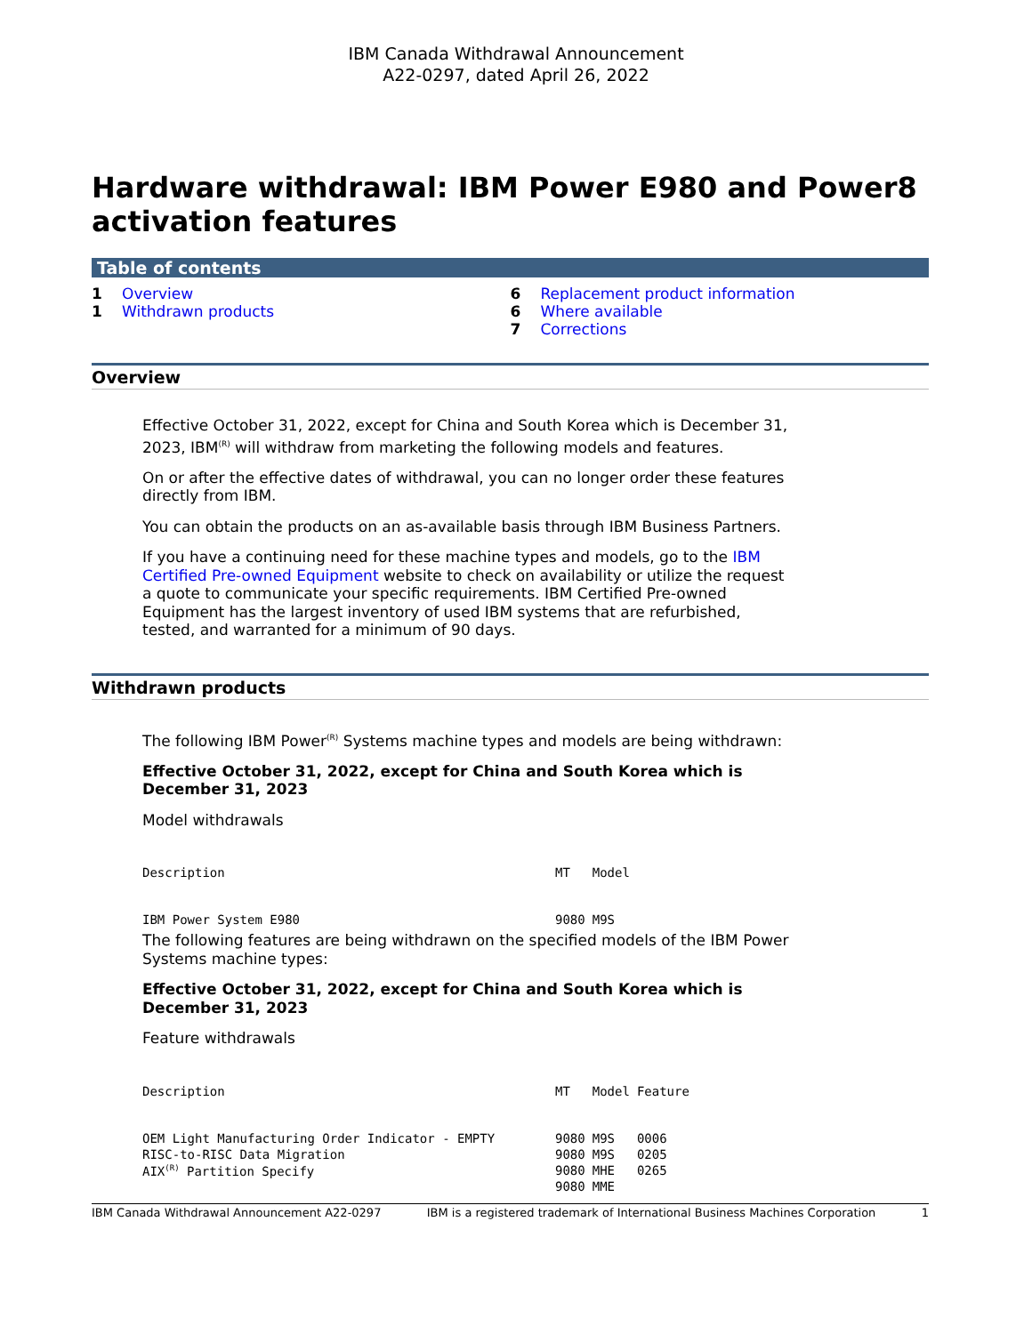IBM Canada Withdrawal Announcement
A22-0297, dated April 26, 2022
Hardware withdrawal: IBM Power E980 and Power8 activation features
Table of contents
1 Overview
1 Withdrawn products
6 Replacement product information
6 Where available
7 Corrections
Overview
Effective October 31, 2022, except for China and South Korea which is December 31, 2023, IBM<sup>(R)</sup> will withdraw from marketing the following models and features.
On or after the effective dates of withdrawal, you can no longer order these features directly from IBM.
You can obtain the products on an as-available basis through IBM Business Partners.
If you have a continuing need for these machine types and models, go to the IBM Certified Pre-owned Equipment website to check on availability or utilize the request a quote to communicate your specific requirements. IBM Certified Pre-owned Equipment has the largest inventory of used IBM systems that are refurbished, tested, and warranted for a minimum of 90 days.
Withdrawn products
The following IBM Power<sup>(R)</sup> Systems machine types and models are being withdrawn:
Effective October 31, 2022, except for China and South Korea which is December 31, 2023
Model withdrawals
| Description | MT | Model |
| --- | --- | --- |
| IBM Power System E980 | 9080 | M9S |
The following features are being withdrawn on the specified models of the IBM Power Systems machine types:
Effective October 31, 2022, except for China and South Korea which is December 31, 2023
Feature withdrawals
| Description | MT | Model | Feature |
| --- | --- | --- | --- |
| OEM Light Manufacturing Order Indicator - EMPTY | 9080 | M9S | 0006 |
| RISC-to-RISC Data Migration | 9080 | M9S | 0205 |
| AIX<sup>(R)</sup> Partition Specify | 9080 | MHE | 0265 |
| | 9080 | MME | |
IBM Canada Withdrawal Announcement A22-0297 IBM is a registered trademark of International Business Machines Corporation 1